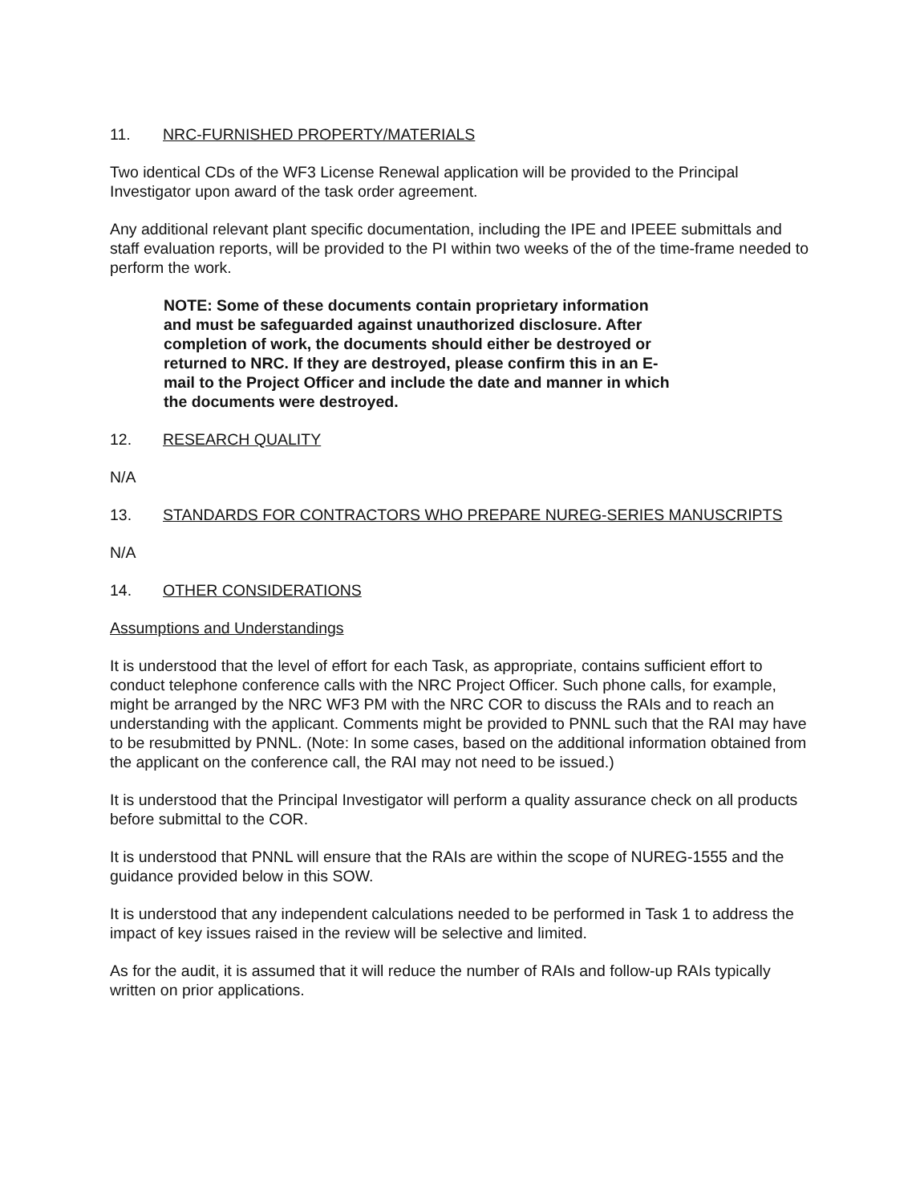11. NRC-FURNISHED PROPERTY/MATERIALS
Two identical CDs of the WF3 License Renewal application will be provided to the Principal Investigator upon award of the task order agreement.
Any additional relevant plant specific documentation, including the IPE and IPEEE submittals and staff evaluation reports, will be provided to the PI within two weeks of the of the time-frame needed to perform the work.
NOTE: Some of these documents contain proprietary information and must be safeguarded against unauthorized disclosure. After completion of work, the documents should either be destroyed or returned to NRC. If they are destroyed, please confirm this in an E-mail to the Project Officer and include the date and manner in which the documents were destroyed.
12. RESEARCH QUALITY
N/A
13. STANDARDS FOR CONTRACTORS WHO PREPARE NUREG-SERIES MANUSCRIPTS
N/A
14. OTHER CONSIDERATIONS
Assumptions and Understandings
It is understood that the level of effort for each Task, as appropriate, contains sufficient effort to conduct telephone conference calls with the NRC Project Officer. Such phone calls, for example, might be arranged by the NRC WF3 PM with the NRC COR to discuss the RAIs and to reach an understanding with the applicant. Comments might be provided to PNNL such that the RAI may have to be resubmitted by PNNL. (Note: In some cases, based on the additional information obtained from the applicant on the conference call, the RAI may not need to be issued.)
It is understood that the Principal Investigator will perform a quality assurance check on all products before submittal to the COR.
It is understood that PNNL will ensure that the RAIs are within the scope of NUREG-1555 and the guidance provided below in this SOW.
It is understood that any independent calculations needed to be performed in Task 1 to address the impact of key issues raised in the review will be selective and limited.
As for the audit, it is assumed that it will reduce the number of RAIs and follow-up RAIs typically written on prior applications.